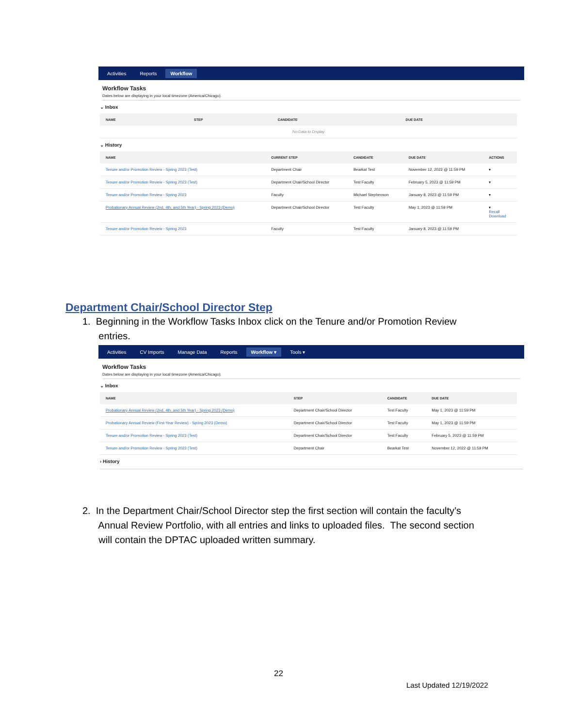Activities Reports Workflow
Workflow Tasks
Dates below are displaying in your local timezone (America/Chicago).
⌄ Inbox
| NAME | STEP | CANDIDATE | DUE DATE |
| --- | --- | --- | --- |
| No Data to Display | | | |
⌄ History
| NAME | CURRENT STEP | CANDIDATE | DUE DATE | ACTIONS |
| --- | --- | --- | --- | --- |
| Tenure and/or Promotion Review - Spring 2023 (Test) | Department Chair | Bearkat Test | November 12, 2022 @ 11:59 PM | ▾ |
| Tenure and/or Promotion Review - Spring 2023 (Test) | Department Chair/School Director | Test Faculty | February 5, 2023 @ 11:59 PM | ▾ |
| Tenure and/or Promotion Review - Spring 2023 | Faculty | Michael Stephenson | January 8, 2023 @ 11:59 PM | ▾ |
| Probationary Annual Review (2nd, 4th, and 5th Year) - Spring 2023 (Demo) | Department Chair/School Director | Test Faculty | May 1, 2023 @ 11:59 PM | ▾ Recall Download |
| Tenure and/or Promotion Review - Spring 2023 | Faculty | Test Faculty | January 8, 2023 @ 11:59 PM | |
Department Chair/School Director Step
1. Beginning in the Workflow Tasks Inbox click on the Tenure and/or Promotion Review
entries.
Activities CV Imports Manage Data Reports Workflow ▾ Tools ▾
Workflow Tasks
Dates below are displaying in your local timezone (America/Chicago).
⌄ Inbox
| NAME | STEP | CANDIDATE | DUE DATE |
| --- | --- | --- | --- |
| Probationary Annual Review (2nd, 4th, and 5th Year) - Spring 2023 (Demo) | Department Chair/School Director | Test Faculty | May 1, 2023 @ 11:59 PM |
| Probationary Annual Review (First-Year Review) - Spring 2023 (Demo) | Department Chair/School Director | Test Faculty | May 1, 2023 @ 11:59 PM |
| Tenure and/or Promotion Review - Spring 2023 (Test) | Department Chair/School Director | Test Faculty | February 5, 2023 @ 11:59 PM |
| Tenure and/or Promotion Review - Spring 2023 (Test) | Department Chair | Bearkat Test | November 12, 2022 @ 11:59 PM |
› History
2. In the Department Chair/School Director step the first section will contain the faculty’s
Annual Review Portfolio, with all entries and links to uploaded files. The second section
will contain the DPTAC uploaded written summary.
22
Last Updated 12/19/2022